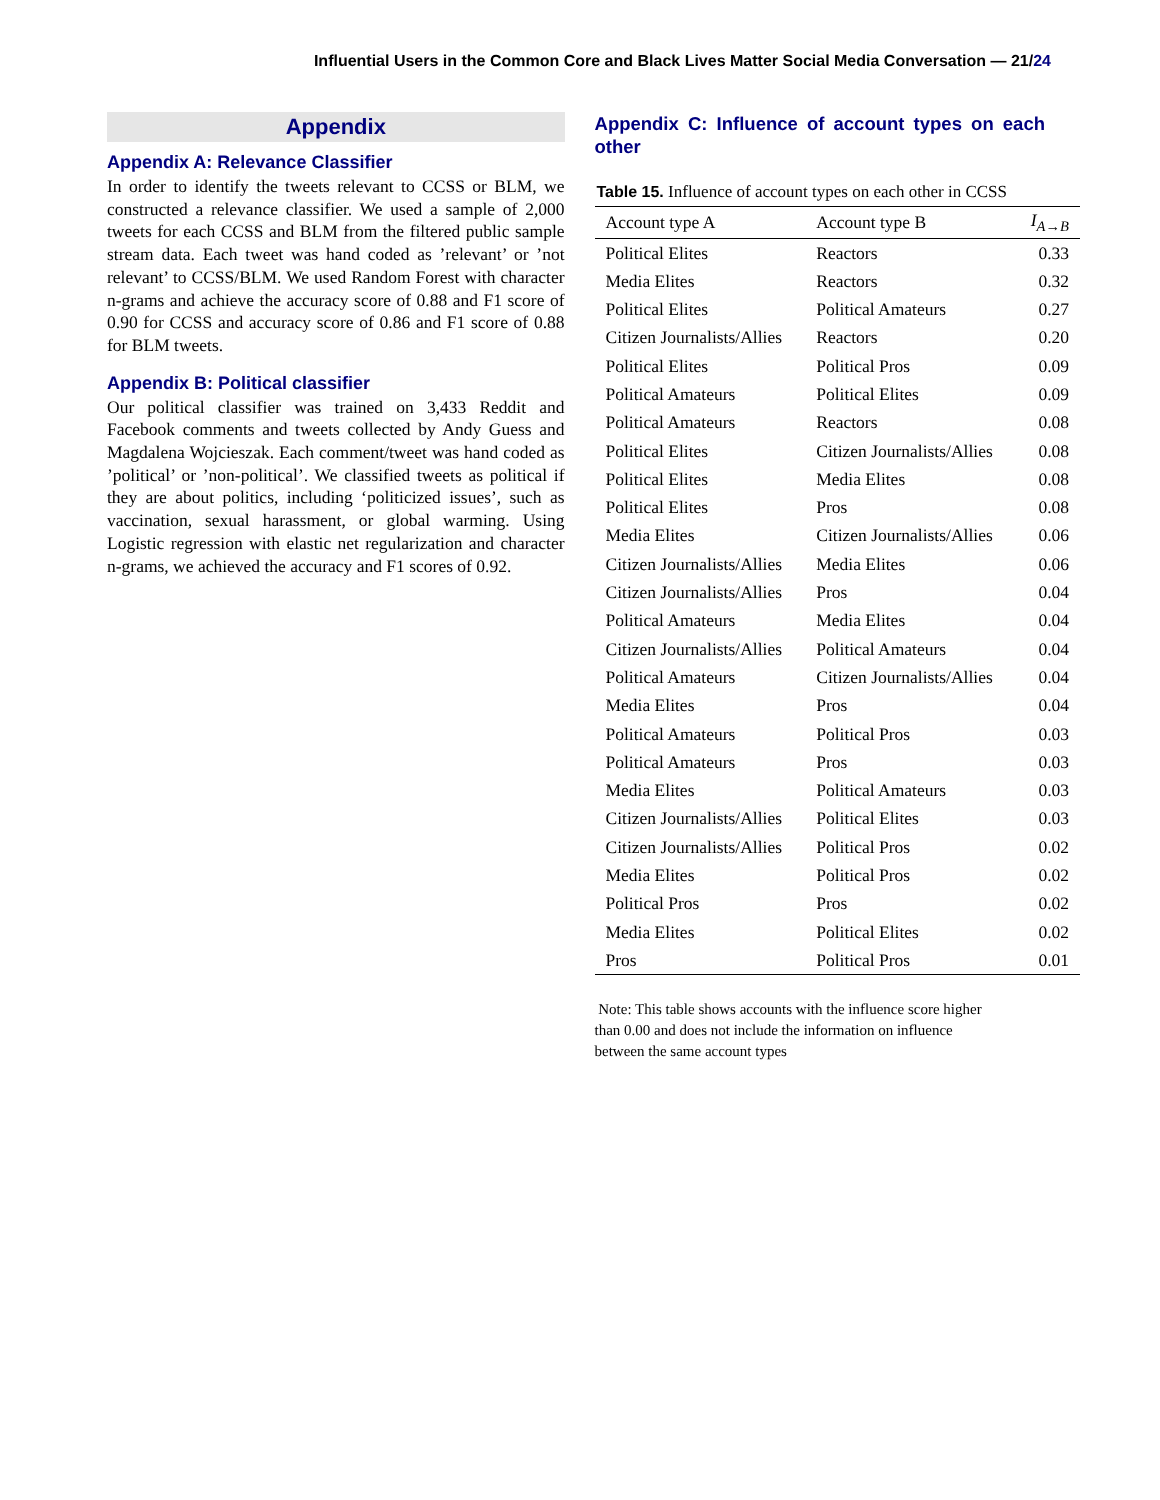Influential Users in the Common Core and Black Lives Matter Social Media Conversation — 21/24
Appendix
Appendix A: Relevance Classifier
In order to identify the tweets relevant to CCSS or BLM, we constructed a relevance classifier. We used a sample of 2,000 tweets for each CCSS and BLM from the filtered public sample stream data. Each tweet was hand coded as ’relevant’ or ’not relevant’ to CCSS/BLM. We used Random Forest with character n-grams and achieve the accuracy score of 0.88 and F1 score of 0.90 for CCSS and accuracy score of 0.86 and F1 score of 0.88 for BLM tweets.
Appendix B: Political classifier
Our political classifier was trained on 3,433 Reddit and Facebook comments and tweets collected by Andy Guess and Magdalena Wojcieszak. Each comment/tweet was hand coded as ’political’ or ’non-political’. We classified tweets as political if they are about politics, including ‘politicized issues’, such as vaccination, sexual harassment, or global warming. Using Logistic regression with elastic net regularization and character n-grams, we achieved the accuracy and F1 scores of 0.92.
Appendix C: Influence of account types on each other
Table 15. Influence of account types on each other in CCSS
| Account type A | Account type B | I<sub>A→B</sub> |
| --- | --- | --- |
| Political Elites | Reactors | 0.33 |
| Media Elites | Reactors | 0.32 |
| Political Elites | Political Amateurs | 0.27 |
| Citizen Journalists/Allies | Reactors | 0.20 |
| Political Elites | Political Pros | 0.09 |
| Political Amateurs | Political Elites | 0.09 |
| Political Amateurs | Reactors | 0.08 |
| Political Elites | Citizen Journalists/Allies | 0.08 |
| Political Elites | Media Elites | 0.08 |
| Political Elites | Pros | 0.08 |
| Media Elites | Citizen Journalists/Allies | 0.06 |
| Citizen Journalists/Allies | Media Elites | 0.06 |
| Citizen Journalists/Allies | Pros | 0.04 |
| Political Amateurs | Media Elites | 0.04 |
| Citizen Journalists/Allies | Political Amateurs | 0.04 |
| Political Amateurs | Citizen Journalists/Allies | 0.04 |
| Media Elites | Pros | 0.04 |
| Political Amateurs | Political Pros | 0.03 |
| Political Amateurs | Pros | 0.03 |
| Media Elites | Political Amateurs | 0.03 |
| Citizen Journalists/Allies | Political Elites | 0.03 |
| Citizen Journalists/Allies | Political Pros | 0.02 |
| Media Elites | Political Pros | 0.02 |
| Political Pros | Pros | 0.02 |
| Media Elites | Political Elites | 0.02 |
| Pros | Political Pros | 0.01 |
Note: This table shows accounts with the influence score higher
than 0.00 and does not include the information on influence
between the same account types